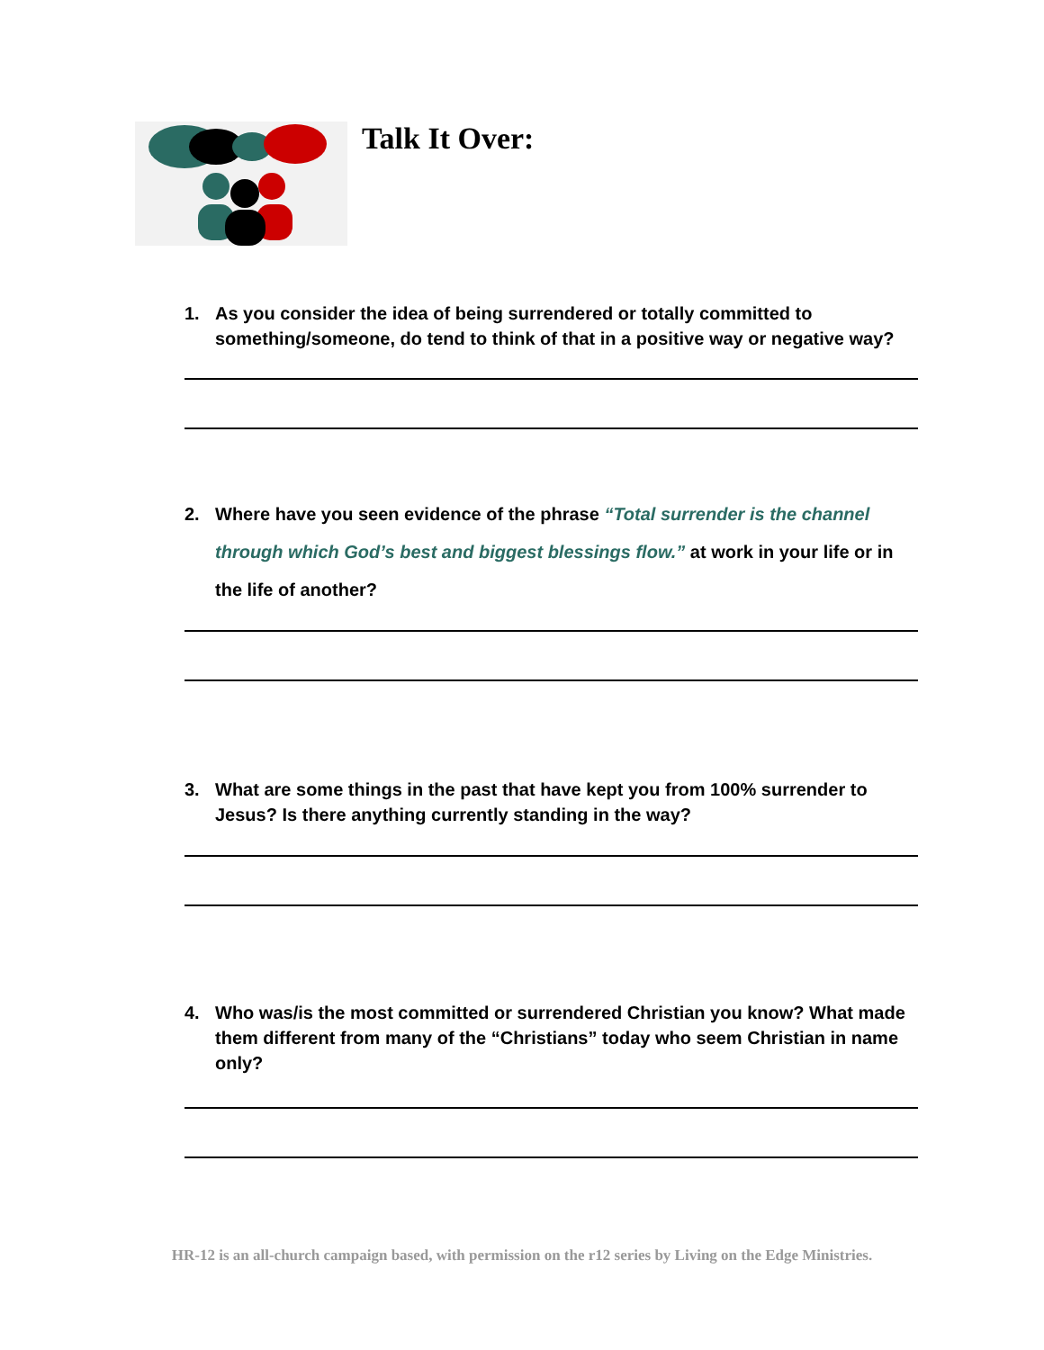Talk It Over:
1. As you consider the idea of being surrendered or totally committed to something/someone, do tend to think of that in a positive way or negative way?
2. Where have you seen evidence of the phrase “Total surrender is the channel through which God’s best and biggest blessings flow.” at work in your life or in the life of another?
3. What are some things in the past that have kept you from 100% surrender to Jesus? Is there anything currently standing in the way?
4. Who was/is the most committed or surrendered Christian you know? What made them different from many of the “Christians” today who seem Christian in name only?
HR-12 is an all-church campaign based, with permission on the r12 series by Living on the Edge Ministries.